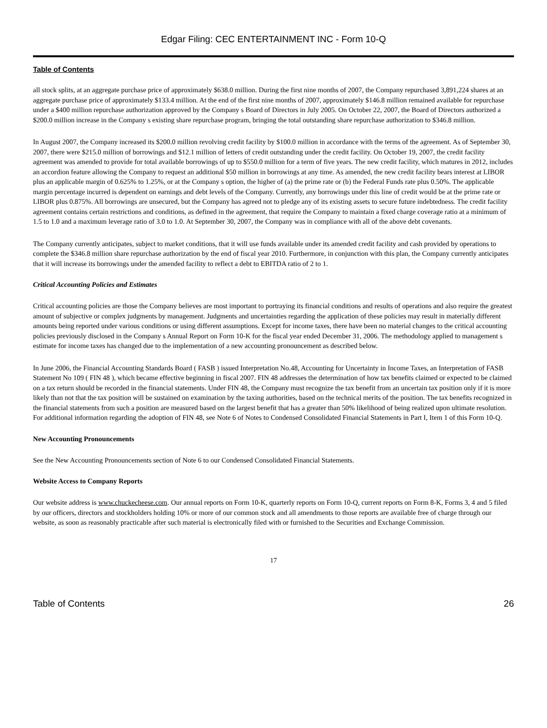Edgar Filing: CEC ENTERTAINMENT INC - Form 10-Q
Table of Contents
all stock splits, at an aggregate purchase price of approximately $638.0 million. During the first nine months of 2007, the Company repurchased 3,891,224 shares at an aggregate purchase price of approximately $133.4 million. At the end of the first nine months of 2007, approximately $146.8 million remained available for repurchase under a $400 million repurchase authorization approved by the Company s Board of Directors in July 2005. On October 22, 2007, the Board of Directors authorized a $200.0 million increase in the Company s existing share repurchase program, bringing the total outstanding share repurchase authorization to $346.8 million.
In August 2007, the Company increased its $200.0 million revolving credit facility by $100.0 million in accordance with the terms of the agreement. As of September 30, 2007, there were $215.0 million of borrowings and $12.1 million of letters of credit outstanding under the credit facility. On October 19, 2007, the credit facility agreement was amended to provide for total available borrowings of up to $550.0 million for a term of five years. The new credit facility, which matures in 2012, includes an accordion feature allowing the Company to request an additional $50 million in borrowings at any time. As amended, the new credit facility bears interest at LIBOR plus an applicable margin of 0.625% to 1.25%, or at the Company s option, the higher of (a) the prime rate or (b) the Federal Funds rate plus 0.50%. The applicable margin percentage incurred is dependent on earnings and debt levels of the Company. Currently, any borrowings under this line of credit would be at the prime rate or LIBOR plus 0.875%. All borrowings are unsecured, but the Company has agreed not to pledge any of its existing assets to secure future indebtedness. The credit facility agreement contains certain restrictions and conditions, as defined in the agreement, that require the Company to maintain a fixed charge coverage ratio at a minimum of 1.5 to 1.0 and a maximum leverage ratio of 3.0 to 1.0. At September 30, 2007, the Company was in compliance with all of the above debt covenants.
The Company currently anticipates, subject to market conditions, that it will use funds available under its amended credit facility and cash provided by operations to complete the $346.8 million share repurchase authorization by the end of fiscal year 2010. Furthermore, in conjunction with this plan, the Company currently anticipates that it will increase its borrowings under the amended facility to reflect a debt to EBITDA ratio of 2 to 1.
Critical Accounting Policies and Estimates
Critical accounting policies are those the Company believes are most important to portraying its financial conditions and results of operations and also require the greatest amount of subjective or complex judgments by management. Judgments and uncertainties regarding the application of these policies may result in materially different amounts being reported under various conditions or using different assumptions. Except for income taxes, there have been no material changes to the critical accounting policies previously disclosed in the Company s Annual Report on Form 10-K for the fiscal year ended December 31, 2006. The methodology applied to management s estimate for income taxes has changed due to the implementation of a new accounting pronouncement as described below.
In June 2006, the Financial Accounting Standards Board ( FASB ) issued Interpretation No.48, Accounting for Uncertainty in Income Taxes, an Interpretation of FASB Statement No 109 ( FIN 48 ), which became effective beginning in fiscal 2007. FIN 48 addresses the determination of how tax benefits claimed or expected to be claimed on a tax return should be recorded in the financial statements. Under FIN 48, the Company must recognize the tax benefit from an uncertain tax position only if it is more likely than not that the tax position will be sustained on examination by the taxing authorities, based on the technical merits of the position. The tax benefits recognized in the financial statements from such a position are measured based on the largest benefit that has a greater than 50% likelihood of being realized upon ultimate resolution. For additional information regarding the adoption of FIN 48, see Note 6 of Notes to Condensed Consolidated Financial Statements in Part I, Item 1 of this Form 10-Q.
New Accounting Pronouncements
See the New Accounting Pronouncements section of Note 6 to our Condensed Consolidated Financial Statements.
Website Access to Company Reports
Our website address is www.chuckecheese.com. Our annual reports on Form 10-K, quarterly reports on Form 10-Q, current reports on Form 8-K, Forms 3, 4 and 5 filed by our officers, directors and stockholders holding 10% or more of our common stock and all amendments to those reports are available free of charge through our website, as soon as reasonably practicable after such material is electronically filed with or furnished to the Securities and Exchange Commission.
17
Table of Contents 26